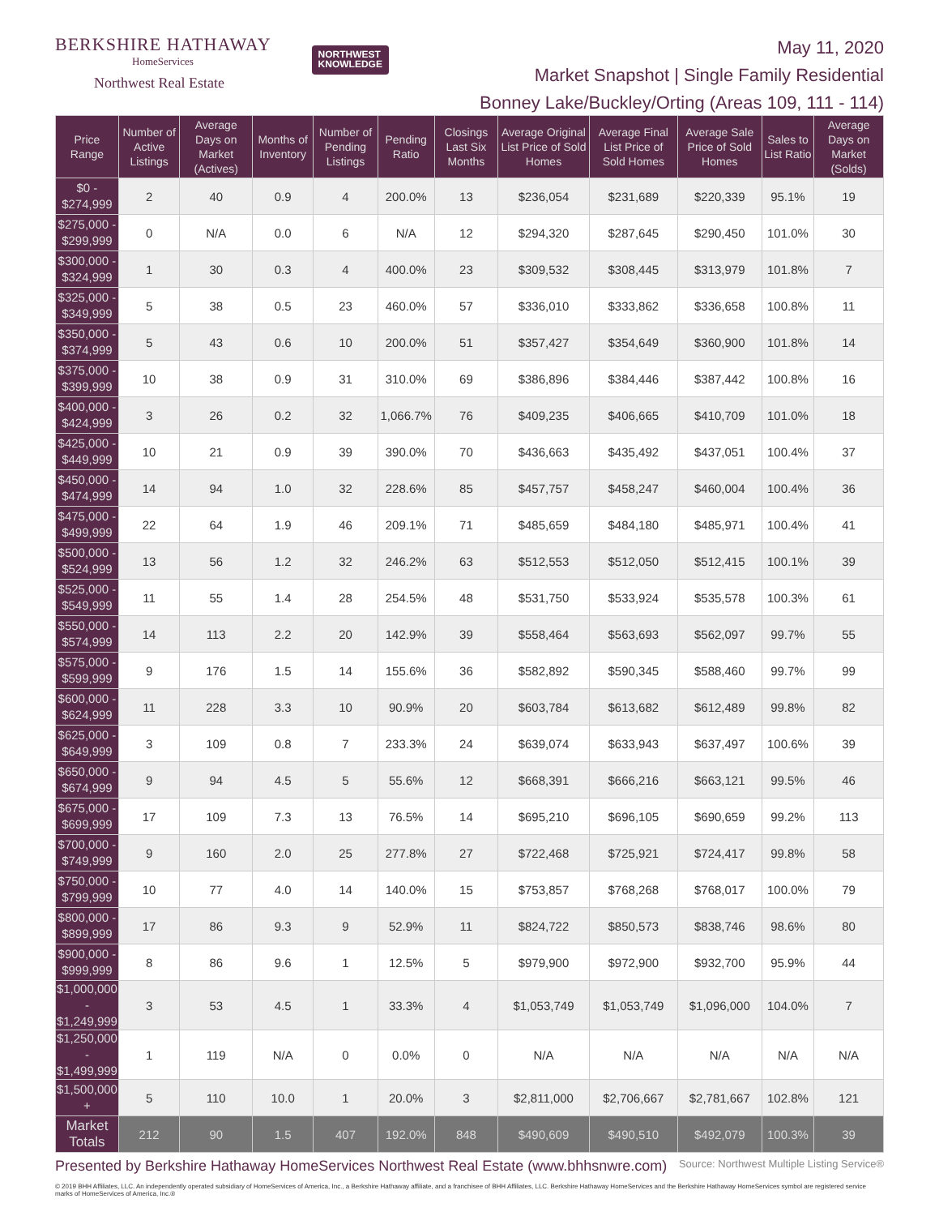BERKSHIRE HATHAWAY
HomeServices
Northwest Real Estate
NORTHWEST
KNOWLEDGE
May 11, 2020
Market Snapshot | Single Family Residential
Bonney Lake/Buckley/Orting (Areas 109, 111 - 114)
| Price Range | Number of Active Listings | Average Days on Market (Actives) | Months of Inventory | Number of Pending Listings | Pending Ratio | Closings Last Six Months | Average Original List Price of Sold Homes | Average Final List Price of Sold Homes | Average Sale Price of Sold Homes | Sales to List Ratio | Average Days on Market (Solds) |
| --- | --- | --- | --- | --- | --- | --- | --- | --- | --- | --- | --- |
| $0 - $274,999 | 2 | 40 | 0.9 | 4 | 200.0% | 13 | $236,054 | $231,689 | $220,339 | 95.1% | 19 |
| $275,000 - $299,999 | 0 | N/A | 0.0 | 6 | N/A | 12 | $294,320 | $287,645 | $290,450 | 101.0% | 30 |
| $300,000 - $324,999 | 1 | 30 | 0.3 | 4 | 400.0% | 23 | $309,532 | $308,445 | $313,979 | 101.8% | 7 |
| $325,000 - $349,999 | 5 | 38 | 0.5 | 23 | 460.0% | 57 | $336,010 | $333,862 | $336,658 | 100.8% | 11 |
| $350,000 - $374,999 | 5 | 43 | 0.6 | 10 | 200.0% | 51 | $357,427 | $354,649 | $360,900 | 101.8% | 14 |
| $375,000 - $399,999 | 10 | 38 | 0.9 | 31 | 310.0% | 69 | $386,896 | $384,446 | $387,442 | 100.8% | 16 |
| $400,000 - $424,999 | 3 | 26 | 0.2 | 32 | 1,066.7% | 76 | $409,235 | $406,665 | $410,709 | 101.0% | 18 |
| $425,000 - $449,999 | 10 | 21 | 0.9 | 39 | 390.0% | 70 | $436,663 | $435,492 | $437,051 | 100.4% | 37 |
| $450,000 - $474,999 | 14 | 94 | 1.0 | 32 | 228.6% | 85 | $457,757 | $458,247 | $460,004 | 100.4% | 36 |
| $475,000 - $499,999 | 22 | 64 | 1.9 | 46 | 209.1% | 71 | $485,659 | $484,180 | $485,971 | 100.4% | 41 |
| $500,000 - $524,999 | 13 | 56 | 1.2 | 32 | 246.2% | 63 | $512,553 | $512,050 | $512,415 | 100.1% | 39 |
| $525,000 - $549,999 | 11 | 55 | 1.4 | 28 | 254.5% | 48 | $531,750 | $533,924 | $535,578 | 100.3% | 61 |
| $550,000 - $574,999 | 14 | 113 | 2.2 | 20 | 142.9% | 39 | $558,464 | $563,693 | $562,097 | 99.7% | 55 |
| $575,000 - $599,999 | 9 | 176 | 1.5 | 14 | 155.6% | 36 | $582,892 | $590,345 | $588,460 | 99.7% | 99 |
| $600,000 - $624,999 | 11 | 228 | 3.3 | 10 | 90.9% | 20 | $603,784 | $613,682 | $612,489 | 99.8% | 82 |
| $625,000 - $649,999 | 3 | 109 | 0.8 | 7 | 233.3% | 24 | $639,074 | $633,943 | $637,497 | 100.6% | 39 |
| $650,000 - $674,999 | 9 | 94 | 4.5 | 5 | 55.6% | 12 | $668,391 | $666,216 | $663,121 | 99.5% | 46 |
| $675,000 - $699,999 | 17 | 109 | 7.3 | 13 | 76.5% | 14 | $695,210 | $696,105 | $690,659 | 99.2% | 113 |
| $700,000 - $749,999 | 9 | 160 | 2.0 | 25 | 277.8% | 27 | $722,468 | $725,921 | $724,417 | 99.8% | 58 |
| $750,000 - $799,999 | 10 | 77 | 4.0 | 14 | 140.0% | 15 | $753,857 | $768,268 | $768,017 | 100.0% | 79 |
| $800,000 - $899,999 | 17 | 86 | 9.3 | 9 | 52.9% | 11 | $824,722 | $850,573 | $838,746 | 98.6% | 80 |
| $900,000 - $999,999 | 8 | 86 | 9.6 | 1 | 12.5% | 5 | $979,900 | $972,900 | $932,700 | 95.9% | 44 |
| $1,000,000 - $1,249,999 | 3 | 53 | 4.5 | 1 | 33.3% | 4 | $1,053,749 | $1,053,749 | $1,096,000 | 104.0% | 7 |
| $1,250,000 - $1,499,999 | 1 | 119 | N/A | 0 | 0.0% | 0 | N/A | N/A | N/A | N/A | N/A |
| $1,500,000 + | 5 | 110 | 10.0 | 1 | 20.0% | 3 | $2,811,000 | $2,706,667 | $2,781,667 | 102.8% | 121 |
| Market Totals | 212 | 90 | 1.5 | 407 | 192.0% | 848 | $490,609 | $490,510 | $492,079 | 100.3% | 39 |
Presented by Berkshire Hathaway HomeServices Northwest Real Estate (www.bhhsnwre.com) Source: Northwest Multiple Listing Service®
© 2019 BHH Affiliates, LLC. An independently operated subsidiary of HomeServices of America, Inc., a Berkshire Hathaway affiliate, and a franchisee of BHH Affiliates, LLC. Berkshire Hathaway HomeServices and the Berkshire Hathaway HomeServices symbol are registered service marks of HomeServices of America, Inc.®